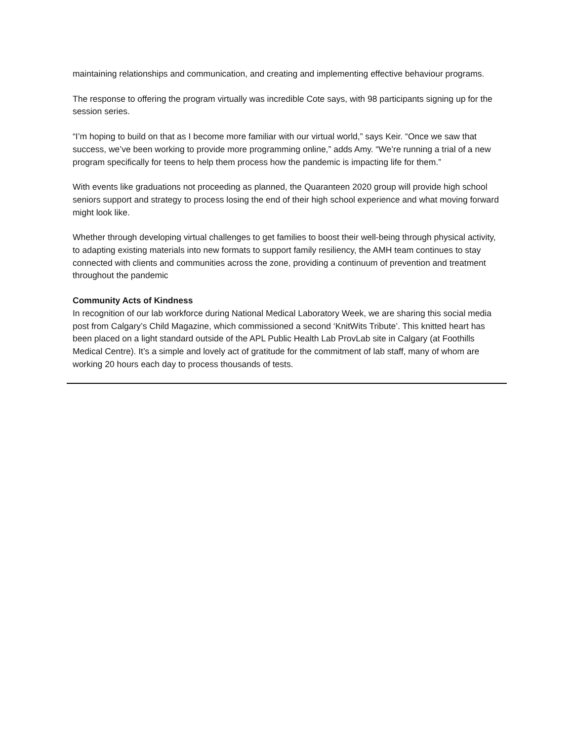maintaining relationships and communication, and creating and implementing effective behaviour programs.
The response to offering the program virtually was incredible Cote says, with 98 participants signing up for the session series.
“I’m hoping to build on that as I become more familiar with our virtual world,” says Keir. “Once we saw that success, we’ve been working to provide more programming online,” adds Amy. “We’re running a trial of a new program specifically for teens to help them process how the pandemic is impacting life for them.”
With events like graduations not proceeding as planned, the Quaranteen 2020 group will provide high school seniors support and strategy to process losing the end of their high school experience and what moving forward might look like.
Whether through developing virtual challenges to get families to boost their well-being through physical activity, to adapting existing materials into new formats to support family resiliency, the AMH team continues to stay connected with clients and communities across the zone, providing a continuum of prevention and treatment throughout the pandemic
Community Acts of Kindness
In recognition of our lab workforce during National Medical Laboratory Week, we are sharing this social media post from Calgary’s Child Magazine, which commissioned a second ‘KnitWits Tribute’. This knitted heart has been placed on a light standard outside of the APL Public Health Lab ProvLab site in Calgary (at Foothills Medical Centre). It’s a simple and lovely act of gratitude for the commitment of lab staff, many of whom are working 20 hours each day to process thousands of tests.